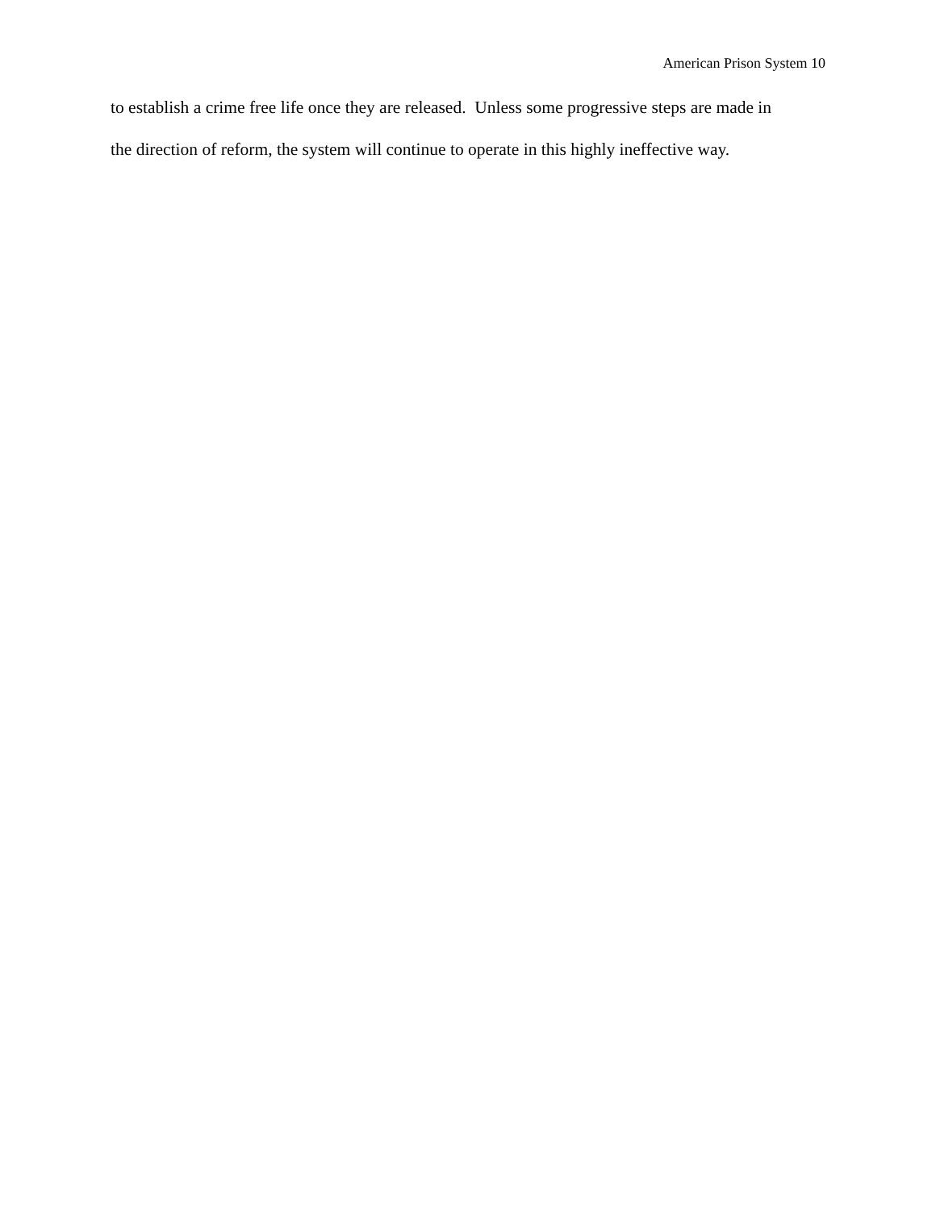American Prison System 10
to establish a crime free life once they are released. Unless some progressive steps are made in
the direction of reform, the system will continue to operate in this highly ineffective way.